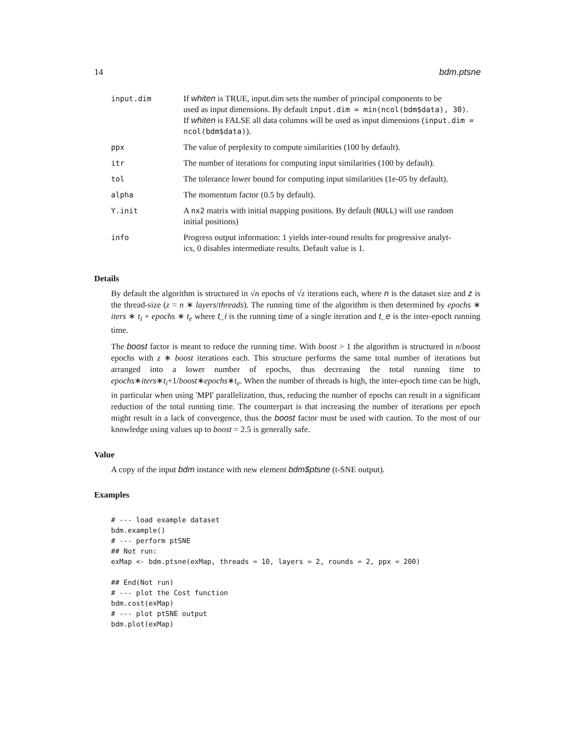14 bdm.ptsne
| input.dim | If whiten is TRUE, input.dim sets the number of principal components to be used as input dimensions. By default input.dim = min(ncol(bdm$data), 30) . If whiten is FALSE all data columns will be used as input dimensions ( input.dim = ncol(bdm$data) ). |
| ppx | The value of perplexity to compute similarities (100 by default). |
| itr | The number of iterations for computing input similarities (100 by default). |
| tol | The tolerance lower bound for computing input similarities (1e-05 by default). |
| alpha | The momentum factor (0.5 by default). |
| Y.init | A nx2 matrix with initial mapping positions. By default ( NULL ) will use random initial positions) |
| info | Progress output information: 1 yields inter-round results for progressive analyt- ics, 0 disables intermediate results. Default value is 1. |
Details
By default the algorithm is structured in √n epochs of √z iterations each, where n is the dataset size and z is the thread-size (z = n ∗ layers/threads). The running time of the algorithm is then determined by epochs ∗ iters ∗ t<sub>i</sub> + epochs ∗ t<sub>e</sub> where t_i is the running time of a single iteration and t_e is the inter-epoch running time.
The boost factor is meant to reduce the running time. With boost > 1 the algorithm is structured in n/boost epochs with z ∗ boost iterations each. This structure performs the same total number of iterations but arranged into a lower number of epochs, thus decreasing the total running time to epochs∗iters∗t<sub>i</sub>+1/boost∗epochs∗t<sub>e</sub>. When the number of threads is high, the inter-epoch time can be high, in particular when using 'MPI' parallelization, thus, reducing the number of epochs can result in a significant reduction of the total running time. The counterpart is that increasing the number of iterations per epoch might result in a lack of convergence, thus the boost factor must be used with caution. To the most of our knowledge using values up to boost = 2.5 is generally safe.
Value
A copy of the input bdm instance with new element bdm$ptsne (t-SNE output).
Examples
# --- load example dataset
bdm.example()
# --- perform ptSNE
## Not run:
exMap <- bdm.ptsne(exMap, threads = 10, layers = 2, rounds = 2, ppx = 200)

## End(Not run)
# --- plot the Cost function
bdm.cost(exMap)
# --- plot ptSNE output
bdm.plot(exMap)